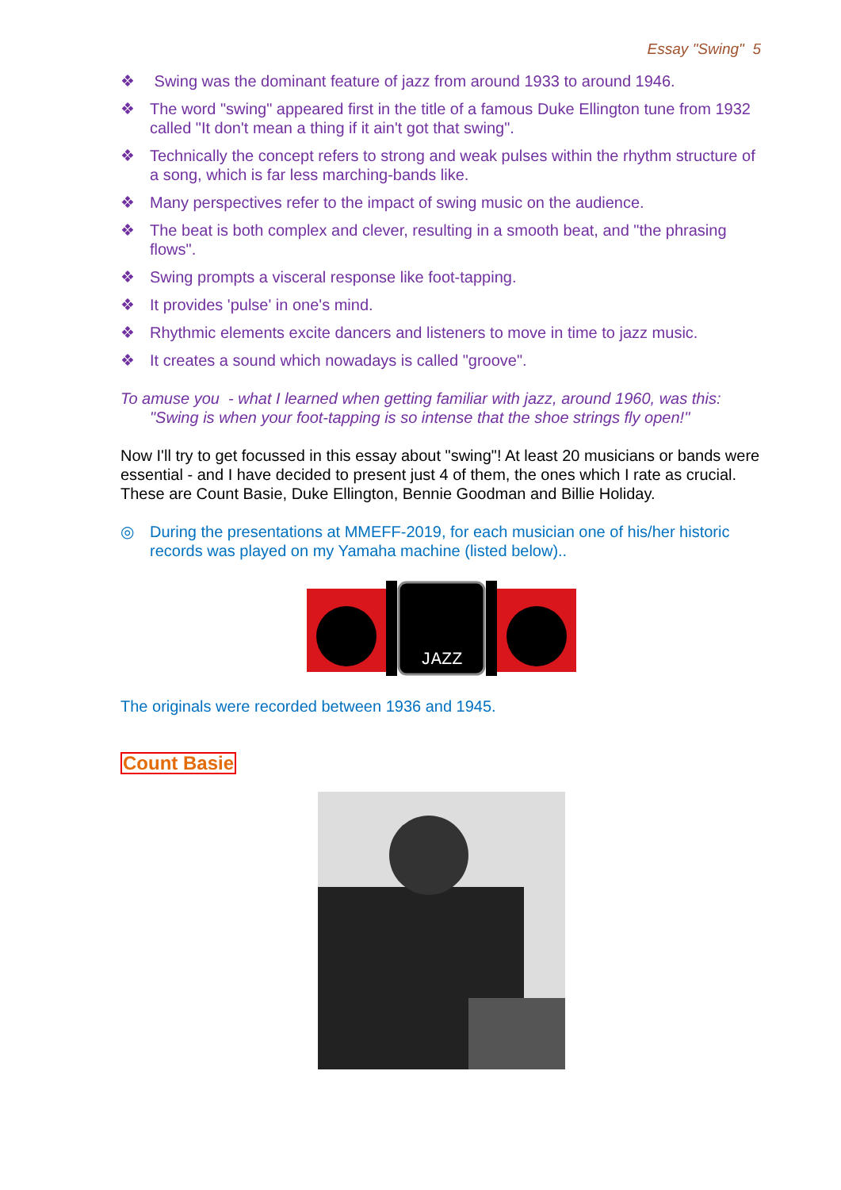Essay "Swing" 5
❖ Swing was the dominant feature of jazz from around 1933 to around 1946.
❖ The word "swing" appeared first in the title of a famous Duke Ellington tune from 1932 called "It don't mean a thing if it ain't got that swing".
❖ Technically the concept refers to strong and weak pulses within the rhythm structure of a song, which is far less marching-bands like.
❖ Many perspectives refer to the impact of swing music on the audience.
❖ The beat is both complex and clever, resulting in a smooth beat, and "the phrasing flows".
❖ Swing prompts a visceral response like foot-tapping.
❖ It provides 'pulse' in one's mind.
❖ Rhythmic elements excite dancers and listeners to move in time to jazz music.
❖ It creates a sound which nowadays is called "groove".
To amuse you - what I learned when getting familiar with jazz, around 1960, was this: "Swing is when your foot-tapping is so intense that the shoe strings fly open!"
Now I'll try to get focussed in this essay about "swing"! At least 20 musicians or bands were essential - and I have decided to present just 4 of them, the ones which I rate as crucial.
These are Count Basie, Duke Ellington, Bennie Goodman and Billie Holiday.
◎ During the presentations at MMEFF-2019, for each musician one of his/her historic records was played on my Yamaha machine (listed below)..
JAZZ
The originals were recorded between 1936 and 1945.
Count Basie